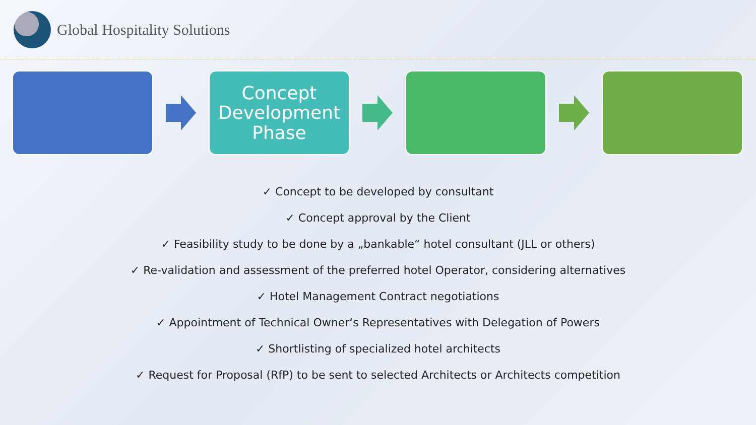Global Hospitality Solutions
Concept Development Phase
✓ Concept to be developed by consultant
✓ Concept approval by the Client
✓ Feasibility study to be done by a „bankable“ hotel consultant (JLL or others)
✓ Re-validation and assessment of the preferred hotel Operator, considering alternatives
✓ Hotel Management Contract negotiations
✓ Appointment of Technical Owner‘s Representatives with Delegation of Powers
✓ Shortlisting of specialized hotel architects
✓ Request for Proposal (RfP) to be sent to selected Architects or Architects competition